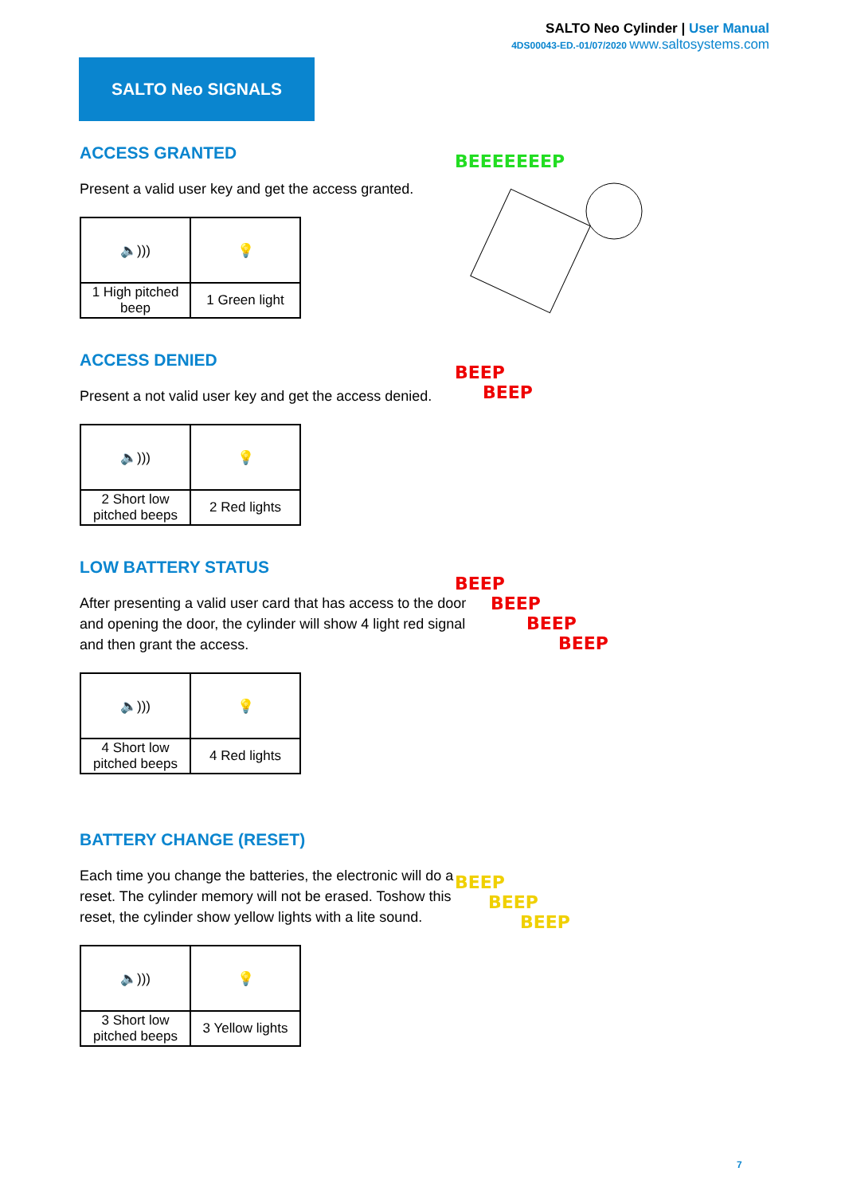SALTO Neo Cylinder | User Manual
4DS00043-ED.-01/07/2020 www.saltosystems.com
SALTO Neo SIGNALS
ACCESS GRANTED
Present a valid user key and get the access granted.
| 🔈))) | 💡 |
| 1 High pitched beep | 1 Green light |
ACCESS DENIED
Present a not valid user key and get the access denied.
| 🔈))) | 💡 |
| 2 Short low pitched beeps | 2 Red lights |
LOW BATTERY STATUS
After presenting a valid user card that has access to the door and opening the door, the cylinder will show 4 light red signal and then grant the access.
| 🔈))) | 💡 |
| 4 Short low pitched beeps | 4 Red lights |
BATTERY CHANGE (RESET)
Each time you change the batteries, the electronic will do a reset. The cylinder memory will not be erased. Toshow this reset, the cylinder show yellow lights with a lite sound.
| 🔈))) | 💡 |
| 3 Short low pitched beeps | 3 Yellow lights |
BEEEEEEEP
BEEP
BEEP
BEEP
BEEP
BEEP
BEEP
BEEP
BEEP
BEEP
7